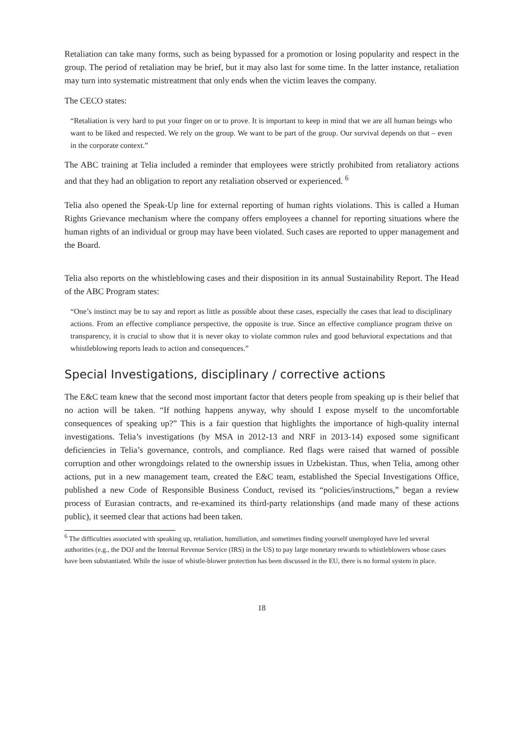Retaliation can take many forms, such as being bypassed for a promotion or losing popularity and respect in the group. The period of retaliation may be brief, but it may also last for some time. In the latter instance, retaliation may turn into systematic mistreatment that only ends when the victim leaves the company.
The CECO states:
“Retaliation is very hard to put your finger on or to prove. It is important to keep in mind that we are all human beings who want to be liked and respected. We rely on the group. We want to be part of the group. Our survival depends on that – even in the corporate context.”
The ABC training at Telia included a reminder that employees were strictly prohibited from retaliatory actions and that they had an obligation to report any retaliation observed or experienced. <sup>6</sup>
Telia also opened the Speak-Up line for external reporting of human rights violations. This is called a Human Rights Grievance mechanism where the company offers employees a channel for reporting situations where the human rights of an individual or group may have been violated. Such cases are reported to upper management and the Board.
Telia also reports on the whistleblowing cases and their disposition in its annual Sustainability Report. The Head of the ABC Program states:
“One’s instinct may be to say and report as little as possible about these cases, especially the cases that lead to disciplinary actions. From an effective compliance perspective, the opposite is true. Since an effective compliance program thrive on transparency, it is crucial to show that it is never okay to violate common rules and good behavioral expectations and that whistleblowing reports leads to action and consequences.”
Special Investigations, disciplinary / corrective actions
The E&C team knew that the second most important factor that deters people from speaking up is their belief that no action will be taken. “If nothing happens anyway, why should I expose myself to the uncomfortable consequences of speaking up?” This is a fair question that highlights the importance of high-quality internal investigations. Telia’s investigations (by MSA in 2012-13 and NRF in 2013-14) exposed some significant deficiencies in Telia’s governance, controls, and compliance. Red flags were raised that warned of possible corruption and other wrongdoings related to the ownership issues in Uzbekistan. Thus, when Telia, among other actions, put in a new management team, created the E&C team, established the Special Investigations Office, published a new Code of Responsible Business Conduct, revised its “policies/instructions,” began a review process of Eurasian contracts, and re-examined its third-party relationships (and made many of these actions public), it seemed clear that actions had been taken.
<sup>6</sup> The difficulties associated with speaking up, retaliation, humiliation, and sometimes finding yourself unemployed have led several authorities (e.g., the DOJ and the Internal Revenue Service (IRS) in the US) to pay large monetary rewards to whistleblowers whose cases have been substantiated. While the issue of whistle-blower protection has been discussed in the EU, there is no formal system in place.
18